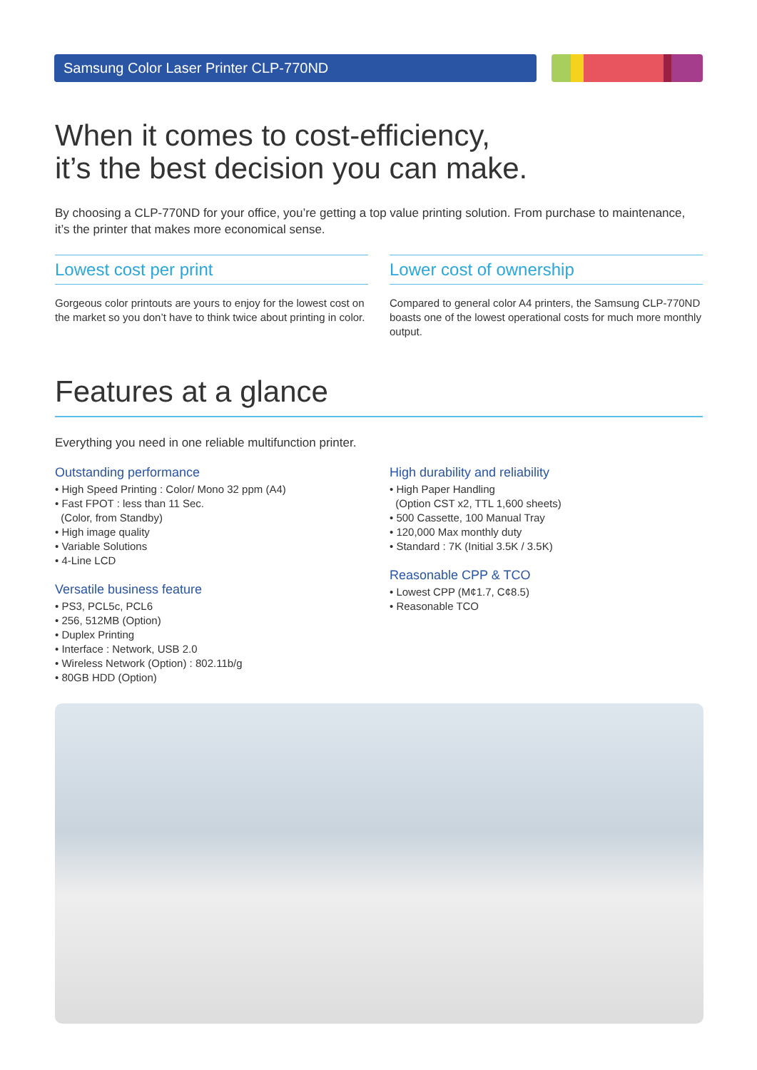Samsung Color Laser Printer CLP-770ND
When it comes to cost-efficiency,
it’s the best decision you can make.
By choosing a CLP-770ND for your office, you’re getting a top value printing solution. From purchase to maintenance, it’s the printer that makes more economical sense.
Lowest cost per print
Gorgeous color printouts are yours to enjoy for the lowest cost on the market so you don’t have to think twice about printing in color.
Lower cost of ownership
Compared to general color A4 printers, the Samsung CLP-770ND boasts one of the lowest operational costs for much more monthly output.
Features at a glance
Everything you need in one reliable multifunction printer.
Outstanding performance
• High Speed Printing : Color/ Mono 32 ppm (A4)
• Fast FPOT : less than 11 Sec.
(Color, from Standby)
• High image quality
• Variable Solutions
• 4-Line LCD
Versatile business feature
• PS3, PCL5c, PCL6
• 256, 512MB (Option)
• Duplex Printing
• Interface : Network, USB 2.0
• Wireless Network (Option) : 802.11b/g
• 80GB HDD (Option)
High durability and reliability
• High Paper Handling
(Option CST x2, TTL 1,600 sheets)
• 500 Cassette, 100 Manual Tray
• 120,000 Max monthly duty
• Standard : 7K (Initial 3.5K / 3.5K)
Reasonable CPP & TCO
• Lowest CPP (M¢1.7, C¢8.5)
• Reasonable TCO